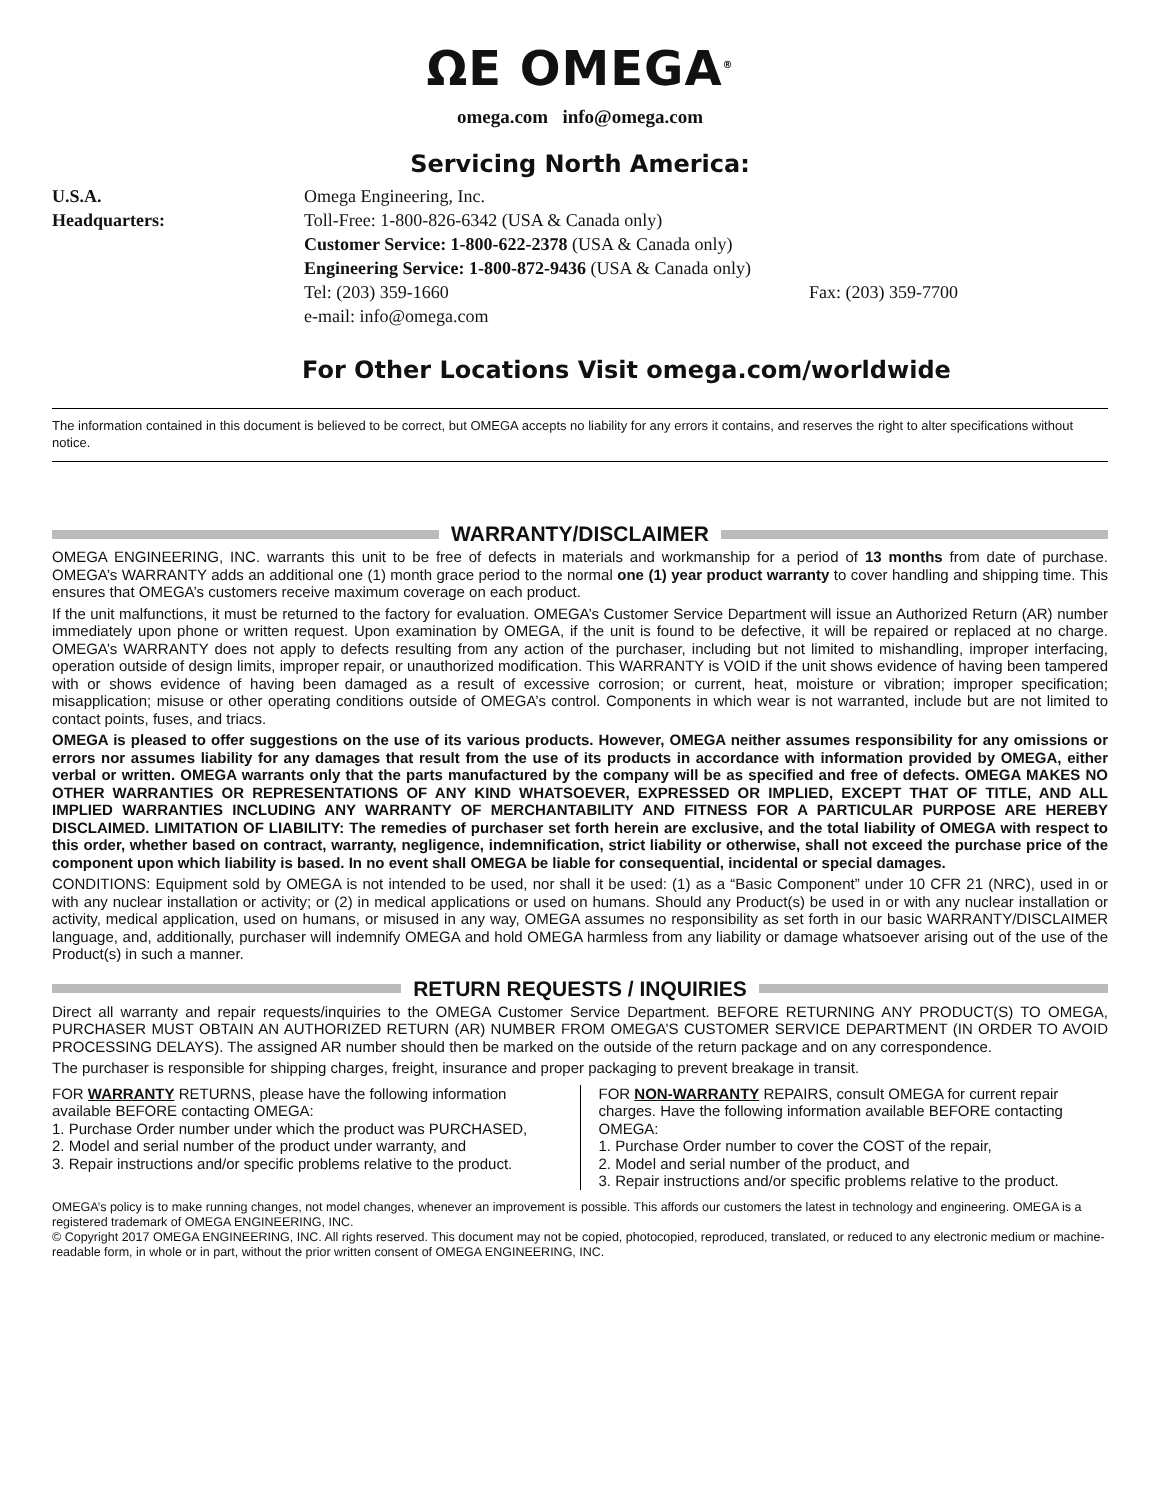ΩE OMEGA<sup>®</sup>
omega.com info@omega.com
Servicing North America:
U.S.A.
Headquarters:
Omega Engineering, Inc.
Toll-Free: 1-800-826-6342 (USA & Canada only)
Customer Service: 1-800-622-2378 (USA & Canada only)
Engineering Service: 1-800-872-9436 (USA & Canada only)
Tel: (203) 359-1660 Fax: (203) 359-7700
e-mail: info@omega.com
For Other Locations Visit omega.com/worldwide
The information contained in this document is believed to be correct, but OMEGA accepts no liability for any errors it contains, and reserves the right to alter specifications without notice.
WARRANTY/DISCLAIMER
OMEGA ENGINEERING, INC. warrants this unit to be free of defects in materials and workmanship for a period of 13 months from date of purchase. OMEGA’s WARRANTY adds an additional one (1) month grace period to the normal one (1) year product warranty to cover handling and shipping time. This ensures that OMEGA’s customers receive maximum coverage on each product.
If the unit malfunctions, it must be returned to the factory for evaluation. OMEGA’s Customer Service Department will issue an Authorized Return (AR) number immediately upon phone or written request. Upon examination by OMEGA, if the unit is found to be defective, it will be repaired or replaced at no charge. OMEGA’s WARRANTY does not apply to defects resulting from any action of the purchaser, including but not limited to mishandling, improper interfacing, operation outside of design limits, improper repair, or unauthorized modification. This WARRANTY is VOID if the unit shows evidence of having been tampered with or shows evidence of having been damaged as a result of excessive corrosion; or current, heat, moisture or vibration; improper specification; misapplication; misuse or other operating conditions outside of OMEGA’s control. Components in which wear is not warranted, include but are not limited to contact points, fuses, and triacs.
OMEGA is pleased to offer suggestions on the use of its various products. However, OMEGA neither assumes responsibility for any omissions or errors nor assumes liability for any damages that result from the use of its products in accordance with information provided by OMEGA, either verbal or written. OMEGA warrants only that the parts manufactured by the company will be as specified and free of defects. OMEGA MAKES NO OTHER WARRANTIES OR REPRESENTATIONS OF ANY KIND WHATSOEVER, EXPRESSED OR IMPLIED, EXCEPT THAT OF TITLE, AND ALL IMPLIED WARRANTIES INCLUDING ANY WARRANTY OF MERCHANTABILITY AND FITNESS FOR A PARTICULAR PURPOSE ARE HEREBY DISCLAIMED. LIMITATION OF LIABILITY: The remedies of purchaser set forth herein are exclusive, and the total liability of OMEGA with respect to this order, whether based on contract, warranty, negligence, indemnification, strict liability or otherwise, shall not exceed the purchase price of the component upon which liability is based. In no event shall OMEGA be liable for consequential, incidental or special damages.
CONDITIONS: Equipment sold by OMEGA is not intended to be used, nor shall it be used: (1) as a “Basic Component” under 10 CFR 21 (NRC), used in or with any nuclear installation or activity; or (2) in medical applications or used on humans. Should any Product(s) be used in or with any nuclear installation or activity, medical application, used on humans, or misused in any way, OMEGA assumes no responsibility as set forth in our basic WARRANTY/DISCLAIMER language, and, additionally, purchaser will indemnify OMEGA and hold OMEGA harmless from any liability or damage whatsoever arising out of the use of the Product(s) in such a manner.
RETURN REQUESTS / INQUIRIES
Direct all warranty and repair requests/inquiries to the OMEGA Customer Service Department. BEFORE RETURNING ANY PRODUCT(S) TO OMEGA, PURCHASER MUST OBTAIN AN AUTHORIZED RETURN (AR) NUMBER FROM OMEGA’S CUSTOMER SERVICE DEPARTMENT (IN ORDER TO AVOID PROCESSING DELAYS). The assigned AR number should then be marked on the outside of the return package and on any correspondence.
The purchaser is responsible for shipping charges, freight, insurance and proper packaging to prevent breakage in transit.
FOR WARRANTY RETURNS, please have the following information available BEFORE contacting OMEGA:
1. Purchase Order number under which the product was PURCHASED,
2. Model and serial number of the product under warranty, and
3. Repair instructions and/or specific problems relative to the product.
FOR NON-WARRANTY REPAIRS, consult OMEGA for current repair charges. Have the following information available BEFORE contacting OMEGA:
1. Purchase Order number to cover the COST of the repair,
2. Model and serial number of the product, and
3. Repair instructions and/or specific problems relative to the product.
OMEGA’s policy is to make running changes, not model changes, whenever an improvement is possible. This affords our customers the latest in technology and engineering. OMEGA is a registered trademark of OMEGA ENGINEERING, INC.
© Copyright 2017 OMEGA ENGINEERING, INC. All rights reserved. This document may not be copied, photocopied, reproduced, translated, or reduced to any electronic medium or machine-readable form, in whole or in part, without the prior written consent of OMEGA ENGINEERING, INC.